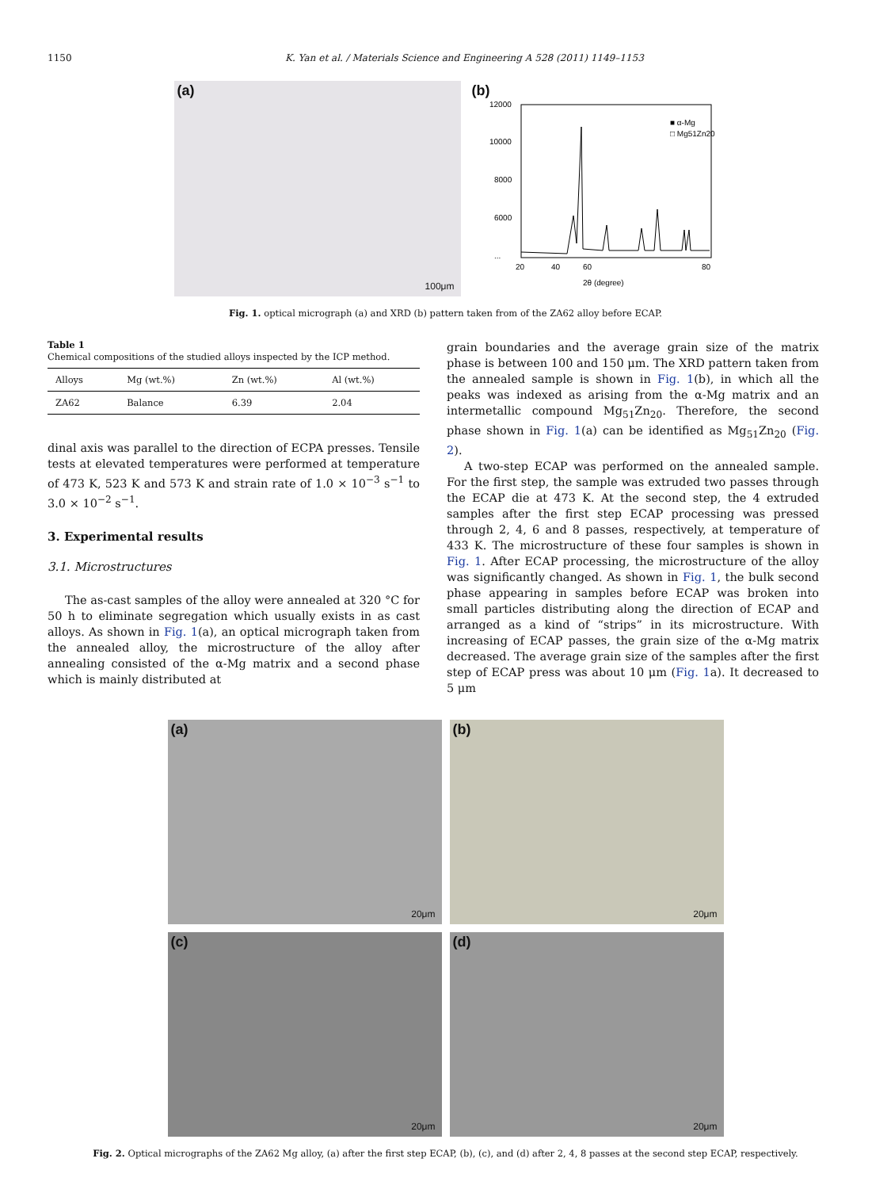1150 K. Yan et al. / Materials Science and Engineering A 528 (2011) 1149–1153
(a)
100μm
(b)
12000
10000
8000
6000
...
20
40
60
80
2θ (degree)
■ α-Mg
□ Mg51Zn20
Fig. 1. optical micrograph (a) and XRD (b) pattern taken from of the ZA62 alloy before ECAP.
Table 1
Chemical compositions of the studied alloys inspected by the ICP method.
| Alloys | Mg (wt.%) | Zn (wt.%) | Al (wt.%) |
| --- | --- | --- | --- |
| ZA62 | Balance | 6.39 | 2.04 |
dinal axis was parallel to the direction of ECPA presses. Tensile tests at elevated temperatures were performed at temperature of 473 K, 523 K and 573 K and strain rate of 1.0 × 10<sup>−3</sup> s<sup>−1</sup> to 3.0 × 10<sup>−2</sup> s<sup>−1</sup>.
3. Experimental results
3.1. Microstructures
The as-cast samples of the alloy were annealed at 320 °C for 50 h to eliminate segregation which usually exists in as cast alloys. As shown in Fig. 1(a), an optical micrograph taken from the annealed alloy, the microstructure of the alloy after annealing consisted of the α-Mg matrix and a second phase which is mainly distributed at
grain boundaries and the average grain size of the matrix phase is between 100 and 150 μm. The XRD pattern taken from the annealed sample is shown in Fig. 1(b), in which all the peaks was indexed as arising from the α-Mg matrix and an intermetallic compound Mg<sub>51</sub>Zn<sub>20</sub>. Therefore, the second phase shown in Fig. 1(a) can be identified as Mg<sub>51</sub>Zn<sub>20</sub> (Fig. 2).
A two-step ECAP was performed on the annealed sample. For the first step, the sample was extruded two passes through the ECAP die at 473 K. At the second step, the 4 extruded samples after the first step ECAP processing was pressed through 2, 4, 6 and 8 passes, respectively, at temperature of 433 K. The microstructure of these four samples is shown in Fig. 1. After ECAP processing, the microstructure of the alloy was significantly changed. As shown in Fig. 1, the bulk second phase appearing in samples before ECAP was broken into small particles distributing along the direction of ECAP and arranged as a kind of “strips” in its microstructure. With increasing of ECAP passes, the grain size of the α-Mg matrix decreased. The average grain size of the samples after the first step of ECAP press was about 10 μm (Fig. 1a). It decreased to 5 μm
(a)
20μm
(b)
20μm
(c)
20μm
(d)
20μm
Fig. 2. Optical micrographs of the ZA62 Mg alloy, (a) after the first step ECAP, (b), (c), and (d) after 2, 4, 8 passes at the second step ECAP, respectively.